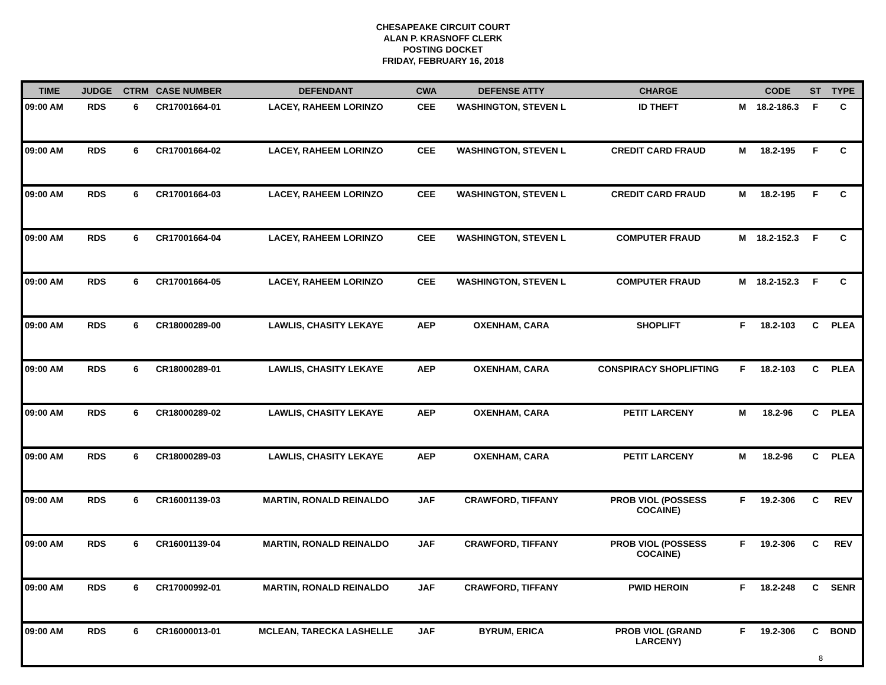CHESAPEAKE CIRCUIT COURT
ALAN P. KRASNOFF CLERK
POSTING DOCKET
FRIDAY, FEBRUARY 16, 2018
| TIME | JUDGE | CTRM | CASE NUMBER | DEFENDANT | CWA | DEFENSE ATTY | CHARGE | | CODE | ST | TYPE |
| --- | --- | --- | --- | --- | --- | --- | --- | --- | --- | --- | --- |
| 09:00 AM | RDS | 6 | CR17001664-01 | LACEY, RAHEEM LORINZO | CEE | WASHINGTON, STEVEN L | ID THEFT | M | 18.2-186.3 | F | C |
| 09:00 AM | RDS | 6 | CR17001664-02 | LACEY, RAHEEM LORINZO | CEE | WASHINGTON, STEVEN L | CREDIT CARD FRAUD | M | 18.2-195 | F | C |
| 09:00 AM | RDS | 6 | CR17001664-03 | LACEY, RAHEEM LORINZO | CEE | WASHINGTON, STEVEN L | CREDIT CARD FRAUD | M | 18.2-195 | F | C |
| 09:00 AM | RDS | 6 | CR17001664-04 | LACEY, RAHEEM LORINZO | CEE | WASHINGTON, STEVEN L | COMPUTER FRAUD | M | 18.2-152.3 | F | C |
| 09:00 AM | RDS | 6 | CR17001664-05 | LACEY, RAHEEM LORINZO | CEE | WASHINGTON, STEVEN L | COMPUTER FRAUD | M | 18.2-152.3 | F | C |
| 09:00 AM | RDS | 6 | CR18000289-00 | LAWLIS, CHASITY LEKAYE | AEP | OXENHAM, CARA | SHOPLIFT | F | 18.2-103 | C | PLEA |
| 09:00 AM | RDS | 6 | CR18000289-01 | LAWLIS, CHASITY LEKAYE | AEP | OXENHAM, CARA | CONSPIRACY SHOPLIFTING | F | 18.2-103 | C | PLEA |
| 09:00 AM | RDS | 6 | CR18000289-02 | LAWLIS, CHASITY LEKAYE | AEP | OXENHAM, CARA | PETIT LARCENY | M | 18.2-96 | C | PLEA |
| 09:00 AM | RDS | 6 | CR18000289-03 | LAWLIS, CHASITY LEKAYE | AEP | OXENHAM, CARA | PETIT LARCENY | M | 18.2-96 | C | PLEA |
| 09:00 AM | RDS | 6 | CR16001139-03 | MARTIN, RONALD REINALDO | JAF | CRAWFORD, TIFFANY | PROB VIOL (POSSESS COCAINE) | F | 19.2-306 | C | REV |
| 09:00 AM | RDS | 6 | CR16001139-04 | MARTIN, RONALD REINALDO | JAF | CRAWFORD, TIFFANY | PROB VIOL (POSSESS COCAINE) | F | 19.2-306 | C | REV |
| 09:00 AM | RDS | 6 | CR17000992-01 | MARTIN, RONALD REINALDO | JAF | CRAWFORD, TIFFANY | PWID HEROIN | F | 18.2-248 | C | SENR |
| 09:00 AM | RDS | 6 | CR16000013-01 | MCLEAN, TARECKA LASHELLE | JAF | BYRUM, ERICA | PROB VIOL (GRAND LARCENY) | F | 19.2-306 | C | BOND |
8